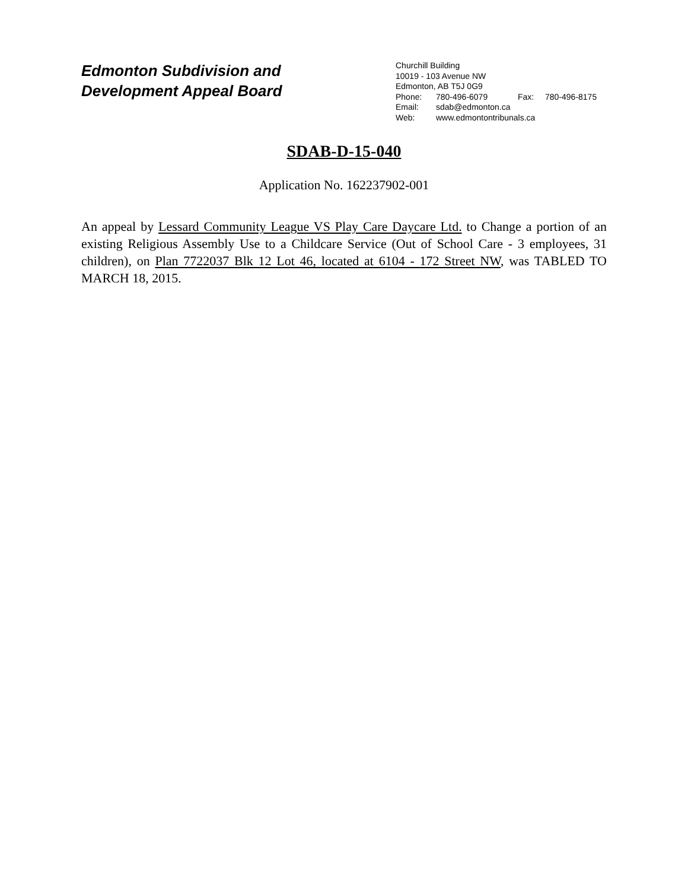Edmonton Subdivision and
Development Appeal Board
Churchill Building
10019 - 103 Avenue NW
Edmonton, AB T5J 0G9
Phone: 780-496-6079 Fax: 780-496-8175
Email: sdab@edmonton.ca
Web: www.edmontontribunals.ca
SDAB-D-15-040
Application No. 162237902-001
An appeal by Lessard Community League VS Play Care Daycare Ltd. to Change a portion of an existing Religious Assembly Use to a Childcare Service (Out of School Care - 3 employees, 31 children), on Plan 7722037 Blk 12 Lot 46, located at 6104 - 172 Street NW, was TABLED TO MARCH 18, 2015.